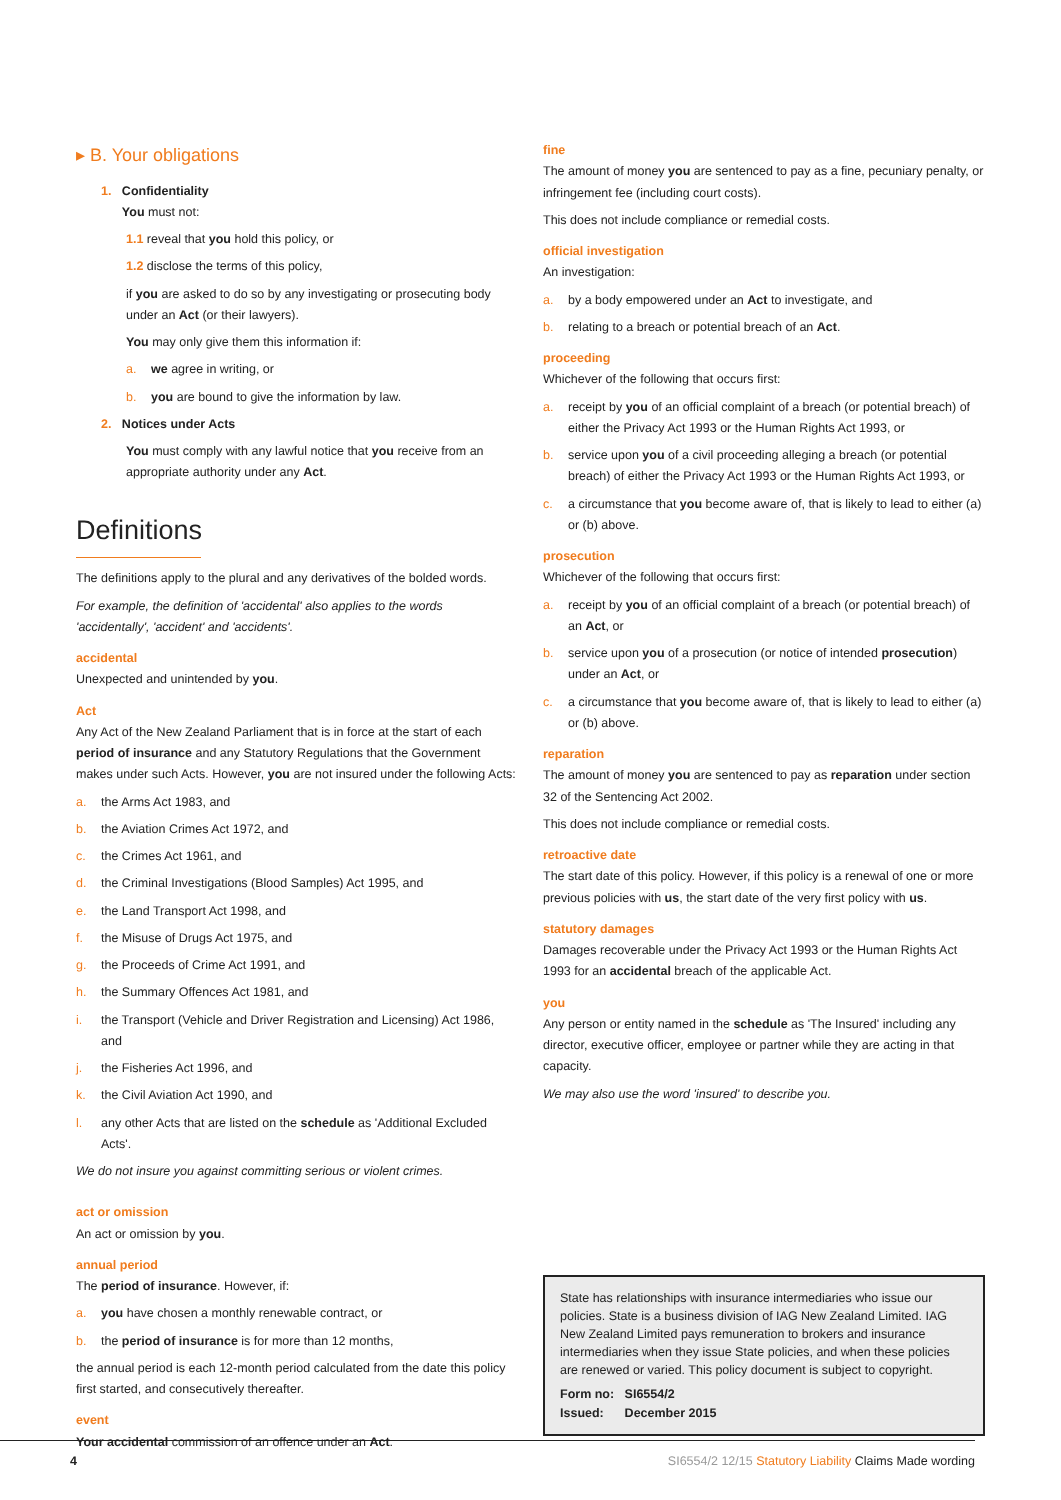▸ B. Your obligations
1. Confidentiality
You must not:
1.1 reveal that you hold this policy, or
1.2 disclose the terms of this policy,
if you are asked to do so by any investigating or prosecuting body under an Act (or their lawyers).
You may only give them this information if:
a. we agree in writing, or
b. you are bound to give the information by law.
2. Notices under Acts
You must comply with any lawful notice that you receive from an appropriate authority under any Act.
Definitions
The definitions apply to the plural and any derivatives of the bolded words.
For example, the definition of 'accidental' also applies to the words 'accidentally', 'accident' and 'accidents'.
accidental
Unexpected and unintended by you.
Act
Any Act of the New Zealand Parliament that is in force at the start of each period of insurance and any Statutory Regulations that the Government makes under such Acts. However, you are not insured under the following Acts:
a. the Arms Act 1983, and
b. the Aviation Crimes Act 1972, and
c. the Crimes Act 1961, and
d. the Criminal Investigations (Blood Samples) Act 1995, and
e. the Land Transport Act 1998, and
f. the Misuse of Drugs Act 1975, and
g. the Proceeds of Crime Act 1991, and
h. the Summary Offences Act 1981, and
i. the Transport (Vehicle and Driver Registration and Licensing) Act 1986, and
j. the Fisheries Act 1996, and
k. the Civil Aviation Act 1990, and
l. any other Acts that are listed on the schedule as 'Additional Excluded Acts'.
We do not insure you against committing serious or violent crimes.
act or omission
An act or omission by you.
annual period
The period of insurance. However, if:
a. you have chosen a monthly renewable contract, or
b. the period of insurance is for more than 12 months,
the annual period is each 12-month period calculated from the date this policy first started, and consecutively thereafter.
event
Your accidental commission of an offence under an Act.
fine
The amount of money you are sentenced to pay as a fine, pecuniary penalty, or infringement fee (including court costs).
This does not include compliance or remedial costs.
official investigation
An investigation:
a. by a body empowered under an Act to investigate, and
b. relating to a breach or potential breach of an Act.
proceeding
Whichever of the following that occurs first:
a. receipt by you of an official complaint of a breach (or potential breach) of either the Privacy Act 1993 or the Human Rights Act 1993, or
b. service upon you of a civil proceeding alleging a breach (or potential breach) of either the Privacy Act 1993 or the Human Rights Act 1993, or
c. a circumstance that you become aware of, that is likely to lead to either (a) or (b) above.
prosecution
Whichever of the following that occurs first:
a. receipt by you of an official complaint of a breach (or potential breach) of an Act, or
b. service upon you of a prosecution (or notice of intended prosecution) under an Act, or
c. a circumstance that you become aware of, that is likely to lead to either (a) or (b) above.
reparation
The amount of money you are sentenced to pay as reparation under section 32 of the Sentencing Act 2002.
This does not include compliance or remedial costs.
retroactive date
The start date of this policy. However, if this policy is a renewal of one or more previous policies with us, the start date of the very first policy with us.
statutory damages
Damages recoverable under the Privacy Act 1993 or the Human Rights Act 1993 for an accidental breach of the applicable Act.
you
Any person or entity named in the schedule as 'The Insured' including any director, executive officer, employee or partner while they are acting in that capacity.
We may also use the word 'insured' to describe you.
State has relationships with insurance intermediaries who issue our policies. State is a business division of IAG New Zealand Limited. IAG New Zealand Limited pays remuneration to brokers and insurance intermediaries when they issue State policies, and when these policies are renewed or varied. This policy document is subject to copyright.
Form no: SI6554/2
Issued: December 2015
4 SI6554/2 12/15 Statutory Liability Claims Made wording